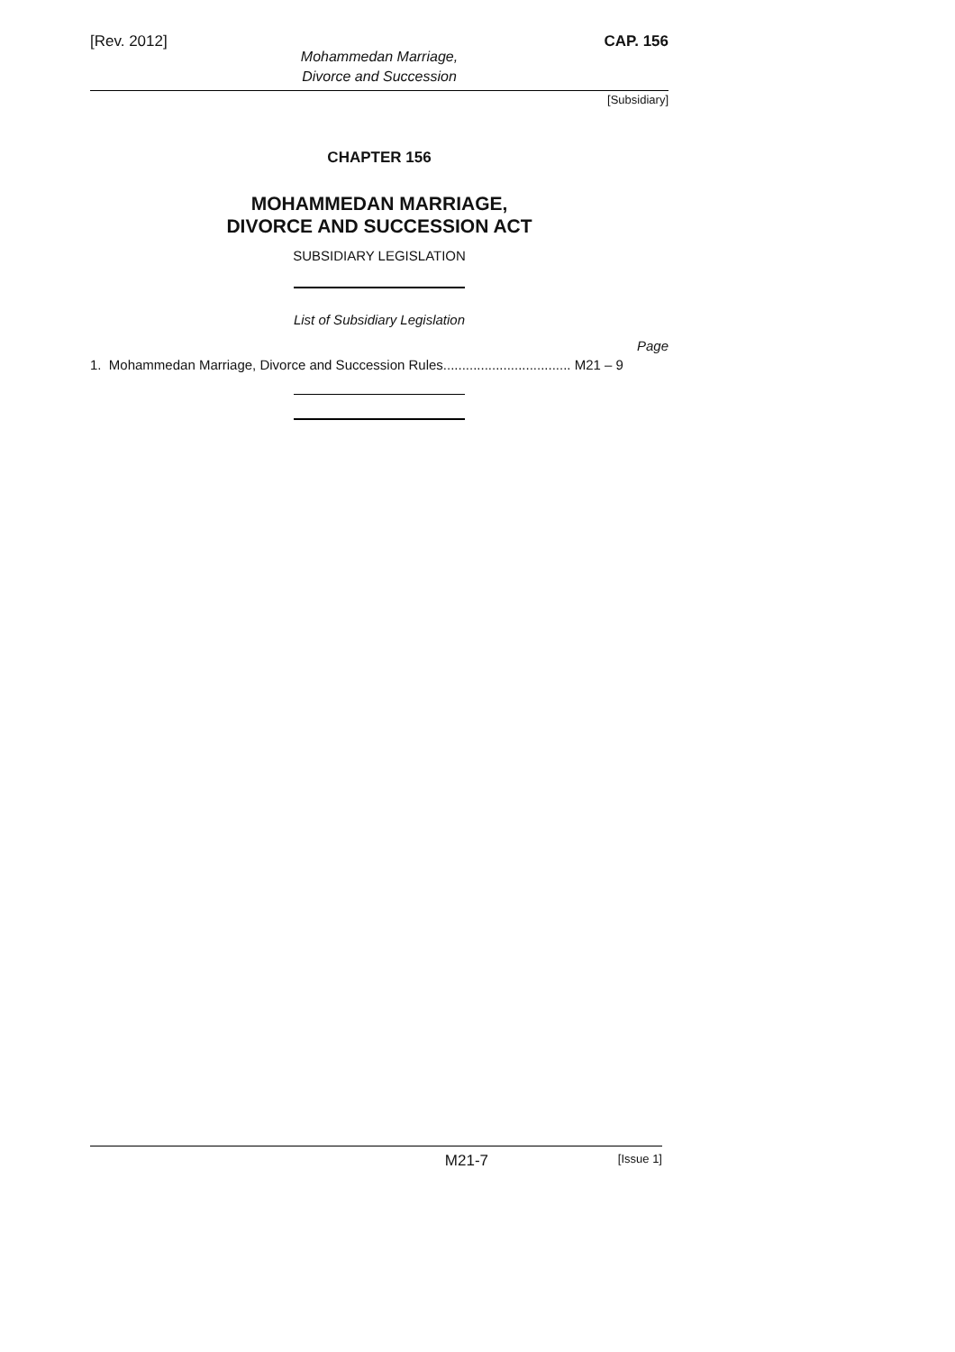[Rev. 2012] CAP. 156
Mohammedan Marriage,
Divorce and Succession
[Subsidiary]
CHAPTER 156
MOHAMMEDAN MARRIAGE,
DIVORCE AND SUCCESSION ACT
SUBSIDIARY LEGISLATION
List of Subsidiary Legislation
Page
1. Mohammedan Marriage, Divorce and Succession Rules.................................. M21 – 9
M21-7 [Issue 1]